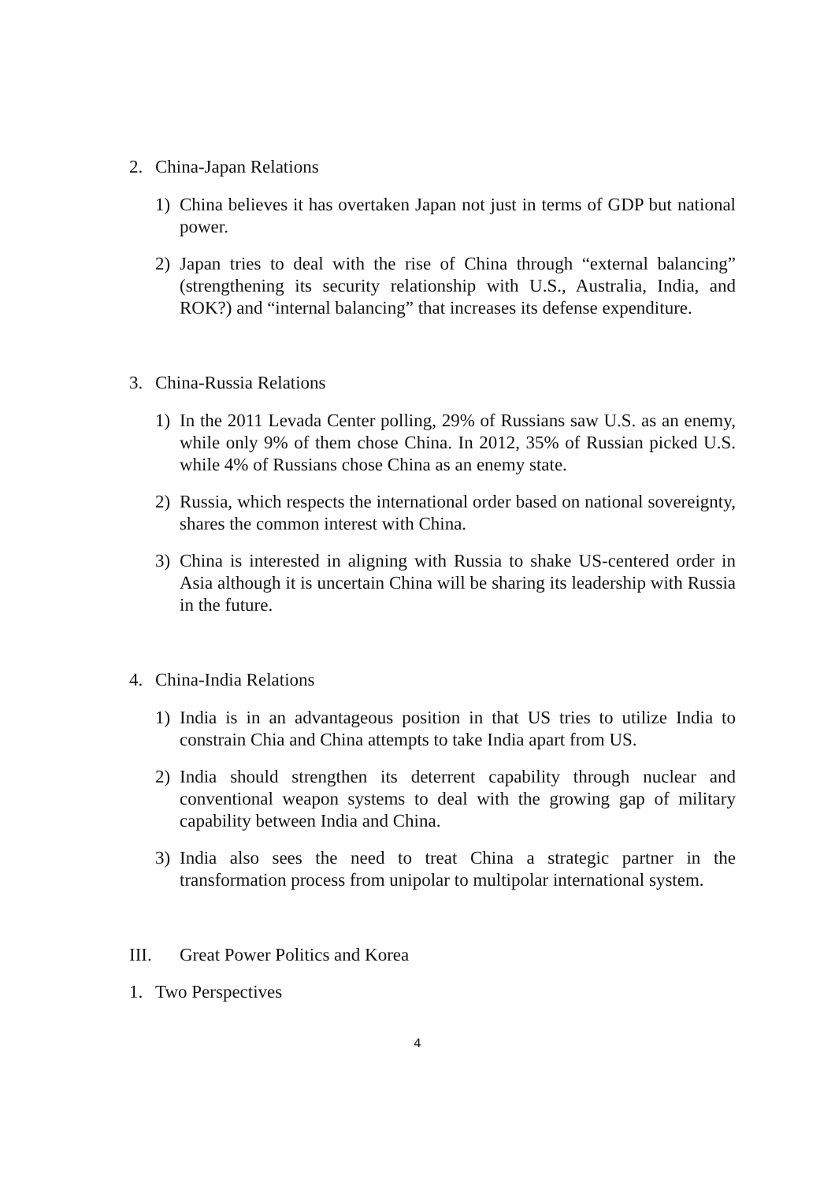2. China-Japan Relations
1) China believes it has overtaken Japan not just in terms of GDP but national power.
2) Japan tries to deal with the rise of China through “external balancing” (strengthening its security relationship with U.S., Australia, India, and ROK?) and “internal balancing” that increases its defense expenditure.
3. China-Russia Relations
1) In the 2011 Levada Center polling, 29% of Russians saw U.S. as an enemy, while only 9% of them chose China. In 2012, 35% of Russian picked U.S. while 4% of Russians chose China as an enemy state.
2) Russia, which respects the international order based on national sovereignty, shares the common interest with China.
3) China is interested in aligning with Russia to shake US-centered order in Asia although it is uncertain China will be sharing its leadership with Russia in the future.
4. China-India Relations
1) India is in an advantageous position in that US tries to utilize India to constrain Chia and China attempts to take India apart from US.
2) India should strengthen its deterrent capability through nuclear and conventional weapon systems to deal with the growing gap of military capability between India and China.
3) India also sees the need to treat China a strategic partner in the transformation process from unipolar to multipolar international system.
III. Great Power Politics and Korea
1. Two Perspectives
4